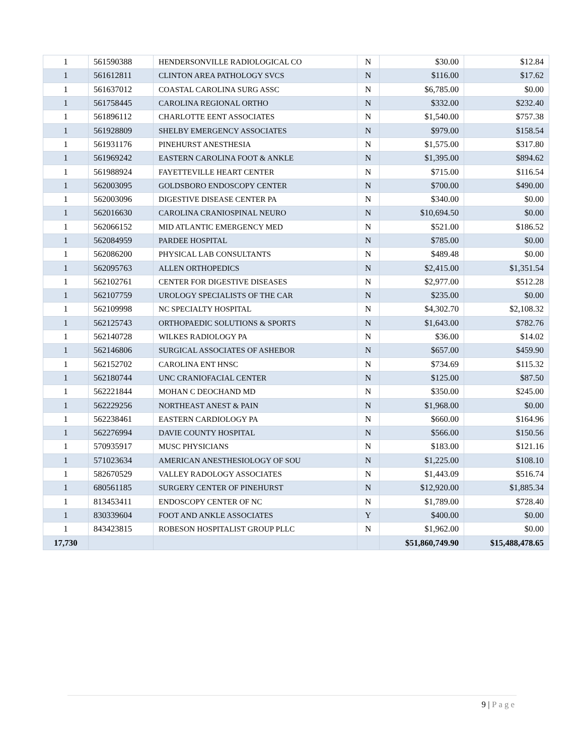| 1 | 561590388 | HENDERSONVILLE RADIOLOGICAL CO | N | $30.00 | $12.84 |
| 1 | 561612811 | CLINTON AREA PATHOLOGY SVCS | N | $116.00 | $17.62 |
| 1 | 561637012 | COASTAL CAROLINA SURG ASSC | N | $6,785.00 | $0.00 |
| 1 | 561758445 | CAROLINA REGIONAL ORTHO | N | $332.00 | $232.40 |
| 1 | 561896112 | CHARLOTTE EENT ASSOCIATES | N | $1,540.00 | $757.38 |
| 1 | 561928809 | SHELBY EMERGENCY ASSOCIATES | N | $979.00 | $158.54 |
| 1 | 561931176 | PINEHURST ANESTHESIA | N | $1,575.00 | $317.80 |
| 1 | 561969242 | EASTERN CAROLINA FOOT & ANKLE | N | $1,395.00 | $894.62 |
| 1 | 561988924 | FAYETTEVILLE HEART CENTER | N | $715.00 | $116.54 |
| 1 | 562003095 | GOLDSBORO ENDOSCOPY CENTER | N | $700.00 | $490.00 |
| 1 | 562003096 | DIGESTIVE DISEASE CENTER PA | N | $340.00 | $0.00 |
| 1 | 562016630 | CAROLINA CRANIOSPINAL NEURO | N | $10,694.50 | $0.00 |
| 1 | 562066152 | MID ATLANTIC EMERGENCY MED | N | $521.00 | $186.52 |
| 1 | 562084959 | PARDEE HOSPITAL | N | $785.00 | $0.00 |
| 1 | 562086200 | PHYSICAL LAB CONSULTANTS | N | $489.48 | $0.00 |
| 1 | 562095763 | ALLEN ORTHOPEDICS | N | $2,415.00 | $1,351.54 |
| 1 | 562102761 | CENTER FOR DIGESTIVE DISEASES | N | $2,977.00 | $512.28 |
| 1 | 562107759 | UROLOGY SPECIALISTS OF THE CAR | N | $235.00 | $0.00 |
| 1 | 562109998 | NC SPECIALTY HOSPITAL | N | $4,302.70 | $2,108.32 |
| 1 | 562125743 | ORTHOPAEDIC SOLUTIONS & SPORTS | N | $1,643.00 | $782.76 |
| 1 | 562140728 | WILKES RADIOLOGY PA | N | $36.00 | $14.02 |
| 1 | 562146806 | SURGICAL ASSOCIATES OF ASHEBOR | N | $657.00 | $459.90 |
| 1 | 562152702 | CAROLINA ENT HNSC | N | $734.69 | $115.32 |
| 1 | 562180744 | UNC CRANIOFACIAL CENTER | N | $125.00 | $87.50 |
| 1 | 562221844 | MOHAN C DEOCHAND MD | N | $350.00 | $245.00 |
| 1 | 562229256 | NORTHEAST ANEST & PAIN | N | $1,968.00 | $0.00 |
| 1 | 562238461 | EASTERN CARDIOLOGY PA | N | $660.00 | $164.96 |
| 1 | 562276994 | DAVIE COUNTY HOSPITAL | N | $566.00 | $150.56 |
| 1 | 570935917 | MUSC PHYSICIANS | N | $183.00 | $121.16 |
| 1 | 571023634 | AMERICAN ANESTHESIOLOGY OF SOU | N | $1,225.00 | $108.10 |
| 1 | 582670529 | VALLEY RADOLOGY ASSOCIATES | N | $1,443.09 | $516.74 |
| 1 | 680561185 | SURGERY CENTER OF PINEHURST | N | $12,920.00 | $1,885.34 |
| 1 | 813453411 | ENDOSCOPY CENTER OF NC | N | $1,789.00 | $728.40 |
| 1 | 830339604 | FOOT AND ANKLE ASSOCIATES | Y | $400.00 | $0.00 |
| 1 | 843423815 | ROBESON HOSPITALIST GROUP PLLC | N | $1,962.00 | $0.00 |
| 17,730 | | | | $51,860,749.90 | $15,488,478.65 |
9 | Page